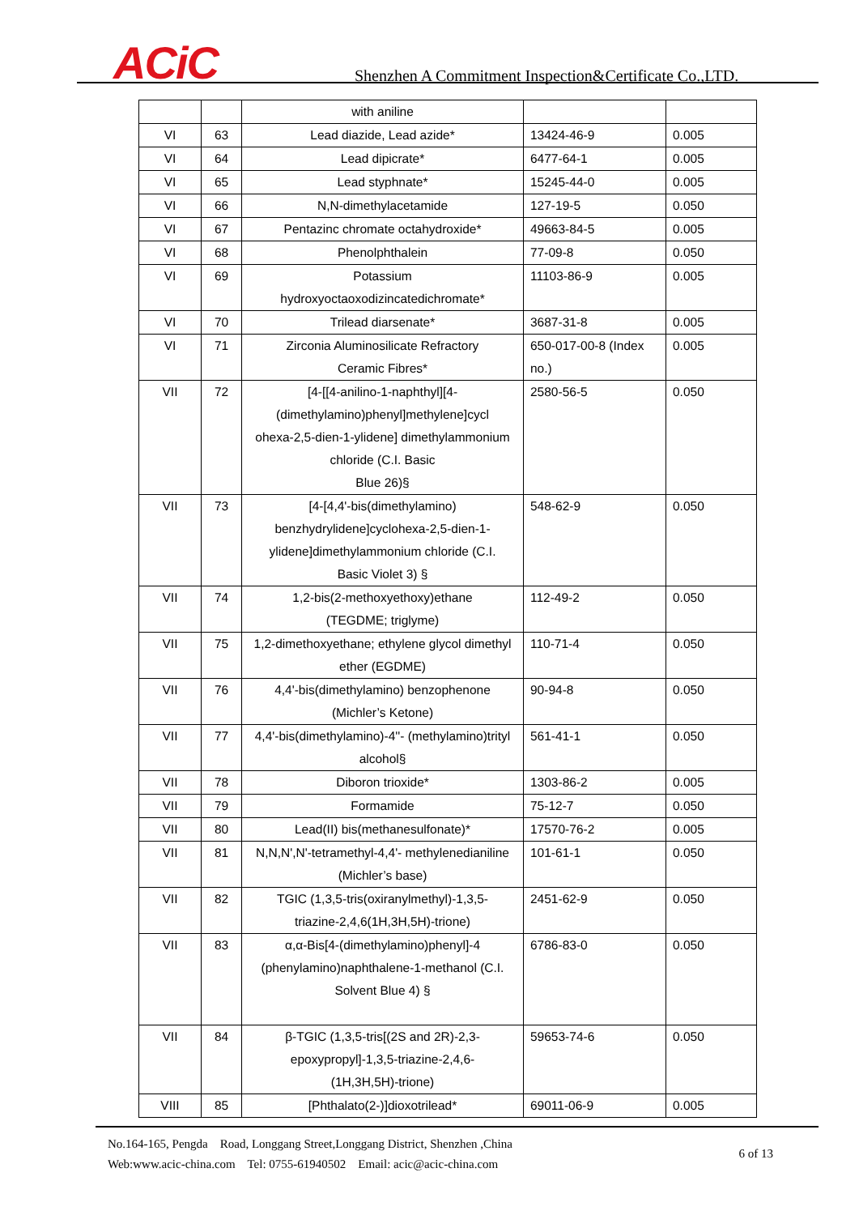ACiC
Shenzhen A Commitment Inspection&Certificate Co.,LTD.
| | | with aniline | | |
| VI | 63 | Lead diazide, Lead azide* | 13424-46-9 | 0.005 |
| VI | 64 | Lead dipicrate* | 6477-64-1 | 0.005 |
| VI | 65 | Lead styphnate* | 15245-44-0 | 0.005 |
| VI | 66 | N,N-dimethylacetamide | 127-19-5 | 0.050 |
| VI | 67 | Pentazinc chromate octahydroxide* | 49663-84-5 | 0.005 |
| VI | 68 | Phenolphthalein | 77-09-8 | 0.050 |
| VI | 69 | Potassium hydroxyoctaoxodizincatedichromate* | 11103-86-9 | 0.005 |
| VI | 70 | Trilead diarsenate* | 3687-31-8 | 0.005 |
| VI | 71 | Zirconia Aluminosilicate Refractory Ceramic Fibres* | 650-017-00-8 (Index no.) | 0.005 |
| VII | 72 | [4-[[4-anilino-1-naphthyl][4- (dimethylamino)phenyl]methylene]cycl ohexa-2,5-dien-1-ylidene] dimethylammonium chloride (C.I. Basic Blue 26)§ | 2580-56-5 | 0.050 |
| VII | 73 | [4-[4,4'-bis(dimethylamino) benzhydrylidene]cyclohexa-2,5-dien-1- ylidene]dimethylammonium chloride (C.I. Basic Violet 3) § | 548-62-9 | 0.050 |
| VII | 74 | 1,2-bis(2-methoxyethoxy)ethane (TEGDME; triglyme) | 112-49-2 | 0.050 |
| VII | 75 | 1,2-dimethoxyethane; ethylene glycol dimethyl ether (EGDME) | 110-71-4 | 0.050 |
| VII | 76 | 4,4'-bis(dimethylamino) benzophenone (Michler’s Ketone) | 90-94-8 | 0.050 |
| VII | 77 | 4,4'-bis(dimethylamino)-4''- (methylamino)trityl alcohol§ | 561-41-1 | 0.050 |
| VII | 78 | Diboron trioxide* | 1303-86-2 | 0.005 |
| VII | 79 | Formamide | 75-12-7 | 0.050 |
| VII | 80 | Lead(II) bis(methanesulfonate)* | 17570-76-2 | 0.005 |
| VII | 81 | N,N,N',N'-tetramethyl-4,4'- methylenedianiline (Michler’s base) | 101-61-1 | 0.050 |
| VII | 82 | TGIC (1,3,5-tris(oxiranylmethyl)-1,3,5- triazine-2,4,6(1H,3H,5H)-trione) | 2451-62-9 | 0.050 |
| VII | 83 | α,α-Bis[4-(dimethylamino)phenyl]-4 (phenylamino)naphthalene-1-methanol (C.I. Solvent Blue 4) § | 6786-83-0 | 0.050 |
| VII | 84 | β-TGIC (1,3,5-tris[(2S and 2R)-2,3- epoxypropyl]-1,3,5-triazine-2,4,6- (1H,3H,5H)-trione) | 59653-74-6 | 0.050 |
| VIII | 85 | [Phthalato(2-)]dioxotrilead* | 69011-06-9 | 0.005 |
No.164-165, Pengda Road, Longgang Street,Longgang District, Shenzhen ,China
Web:www.acic-china.com Tel: 0755-61940502 Email: acic@acic-china.com
6 of 13